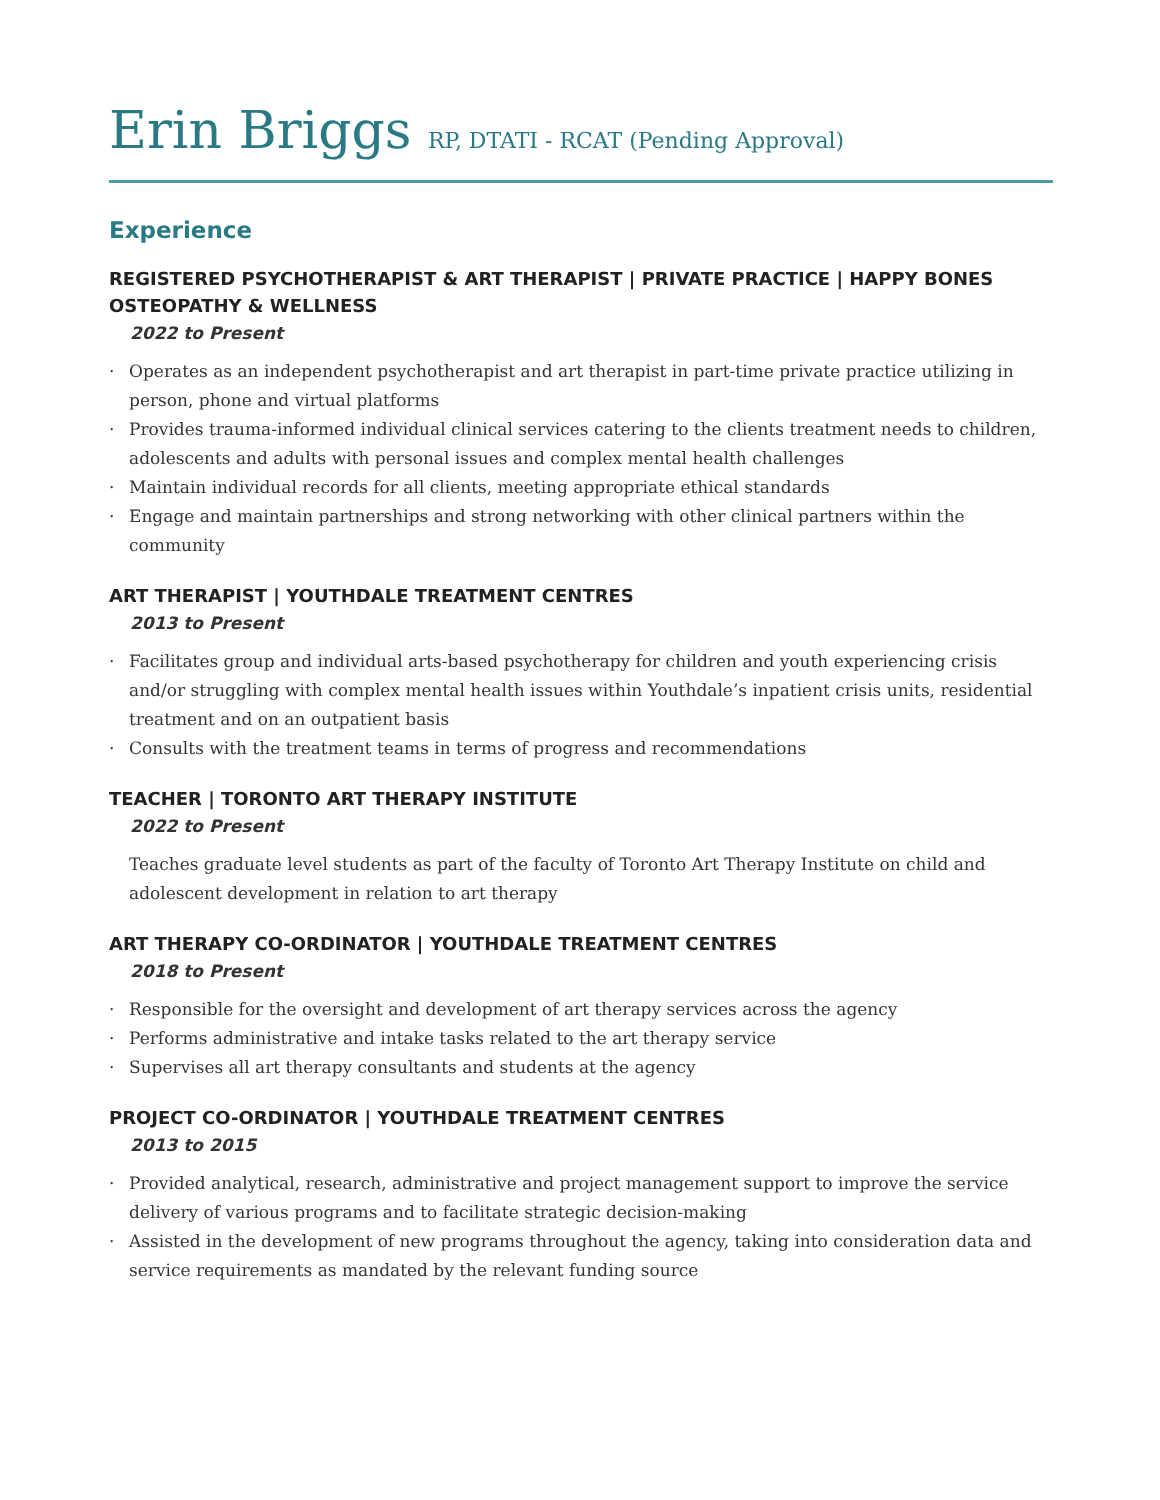Erin Briggs RP, DTATI - RCAT (Pending Approval)
Experience
REGISTERED PSYCHOTHERAPIST & ART THERAPIST | PRIVATE PRACTICE | HAPPY BONES OSTEOPATHY & WELLNESS
2022 to Present
Operates as an independent psychotherapist and art therapist in part-time private practice utilizing in person, phone and virtual platforms
Provides trauma-informed individual clinical services catering to the clients treatment needs to children, adolescents and adults with personal issues and complex mental health challenges
Maintain individual records for all clients, meeting appropriate ethical standards
Engage and maintain partnerships and strong networking with other clinical partners within the community
ART THERAPIST | YOUTHDALE TREATMENT CENTRES
2013 to Present
Facilitates group and individual arts-based psychotherapy for children and youth experiencing crisis and/or struggling with complex mental health issues within Youthdale’s inpatient crisis units, residential treatment and on an outpatient basis
Consults with the treatment teams in terms of progress and recommendations
TEACHER | TORONTO ART THERAPY INSTITUTE
2022 to Present
Teaches graduate level students as part of the faculty of Toronto Art Therapy Institute on child and adolescent development in relation to art therapy
ART THERAPY CO-ORDINATOR | YOUTHDALE TREATMENT CENTRES
2018 to Present
Responsible for the oversight and development of art therapy services across the agency
Performs administrative and intake tasks related to the art therapy service
Supervises all art therapy consultants and students at the agency
PROJECT CO-ORDINATOR | YOUTHDALE TREATMENT CENTRES
2013 to 2015
Provided analytical, research, administrative and project management support to improve the service delivery of various programs and to facilitate strategic decision-making
Assisted in the development of new programs throughout the agency, taking into consideration data and service requirements as mandated by the relevant funding source